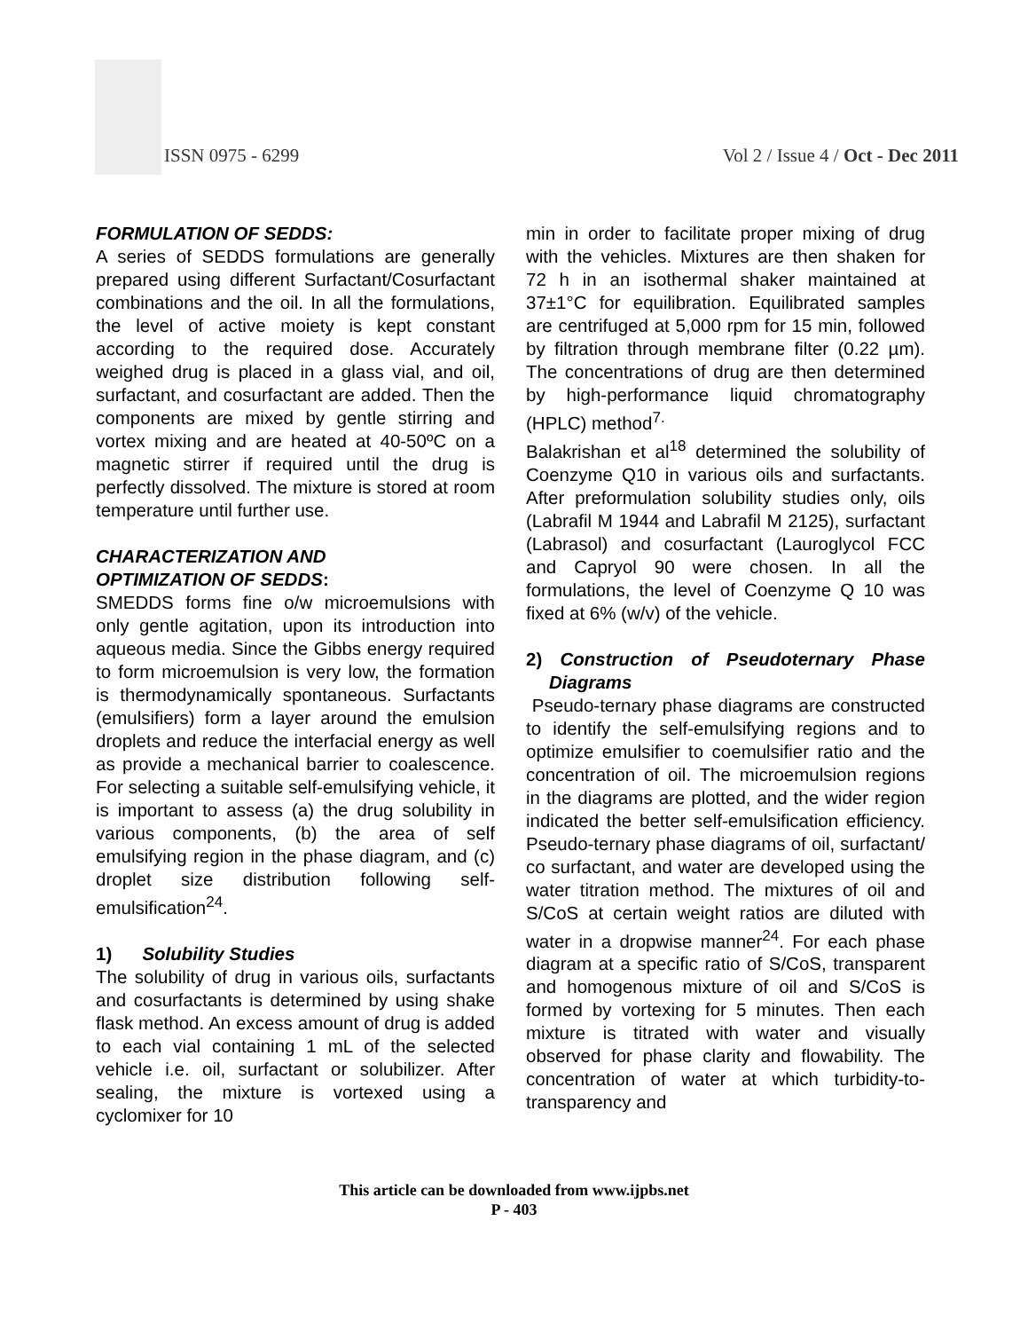ISSN 0975 - 6299
Vol 2 / Issue 4 / Oct - Dec 2011
FORMULATION OF SEDDS:
A series of SEDDS formulations are generally prepared using different Surfactant/Cosurfactant combinations and the oil. In all the formulations, the level of active moiety is kept constant according to the required dose. Accurately weighed drug is placed in a glass vial, and oil, surfactant, and cosurfactant are added. Then the components are mixed by gentle stirring and vortex mixing and are heated at 40-50ºC on a magnetic stirrer if required until the drug is perfectly dissolved. The mixture is stored at room temperature until further use.
CHARACTERIZATION AND
OPTIMIZATION OF SEDDS:
SMEDDS forms fine o/w microemulsions with only gentle agitation, upon its introduction into aqueous media. Since the Gibbs energy required to form microemulsion is very low, the formation is thermodynamically spontaneous. Surfactants (emulsifiers) form a layer around the emulsion droplets and reduce the interfacial energy as well as provide a mechanical barrier to coalescence. For selecting a suitable self-emulsifying vehicle, it is important to assess (a) the drug solubility in various components, (b) the area of self emulsifying region in the phase diagram, and (c) droplet size distribution following self-emulsification<sup>24</sup>.
1) Solubility Studies
The solubility of drug in various oils, surfactants and cosurfactants is determined by using shake flask method. An excess amount of drug is added to each vial containing 1 mL of the selected vehicle i.e. oil, surfactant or solubilizer. After sealing, the mixture is vortexed using a cyclomixer for 10
min in order to facilitate proper mixing of drug with the vehicles. Mixtures are then shaken for 72 h in an isothermal shaker maintained at 37±1°C for equilibration. Equilibrated samples are centrifuged at 5,000 rpm for 15 min, followed by filtration through membrane filter (0.22 µm). The concentrations of drug are then determined by high-performance liquid chromatography (HPLC) method<sup>7.</sup>
Balakrishan et al<sup>18</sup> determined the solubility of Coenzyme Q10 in various oils and surfactants. After preformulation solubility studies only, oils (Labrafil M 1944 and Labrafil M 2125), surfactant (Labrasol) and cosurfactant (Lauroglycol FCC and Capryol 90 were chosen. In all the formulations, the level of Coenzyme Q 10 was fixed at 6% (w/v) of the vehicle.
2) Construction of Pseudoternary Phase Diagrams
Pseudo-ternary phase diagrams are constructed to identify the self-emulsifying regions and to optimize emulsifier to coemulsifier ratio and the concentration of oil. The microemulsion regions in the diagrams are plotted, and the wider region indicated the better self-emulsification efficiency. Pseudo-ternary phase diagrams of oil, surfactant/ co surfactant, and water are developed using the water titration method. The mixtures of oil and S/CoS at certain weight ratios are diluted with water in a dropwise manner<sup>24</sup>. For each phase diagram at a specific ratio of S/CoS, transparent and homogenous mixture of oil and S/CoS is formed by vortexing for 5 minutes. Then each mixture is titrated with water and visually observed for phase clarity and flowability. The concentration of water at which turbidity-to-transparency and
This article can be downloaded from www.ijpbs.net
P - 403